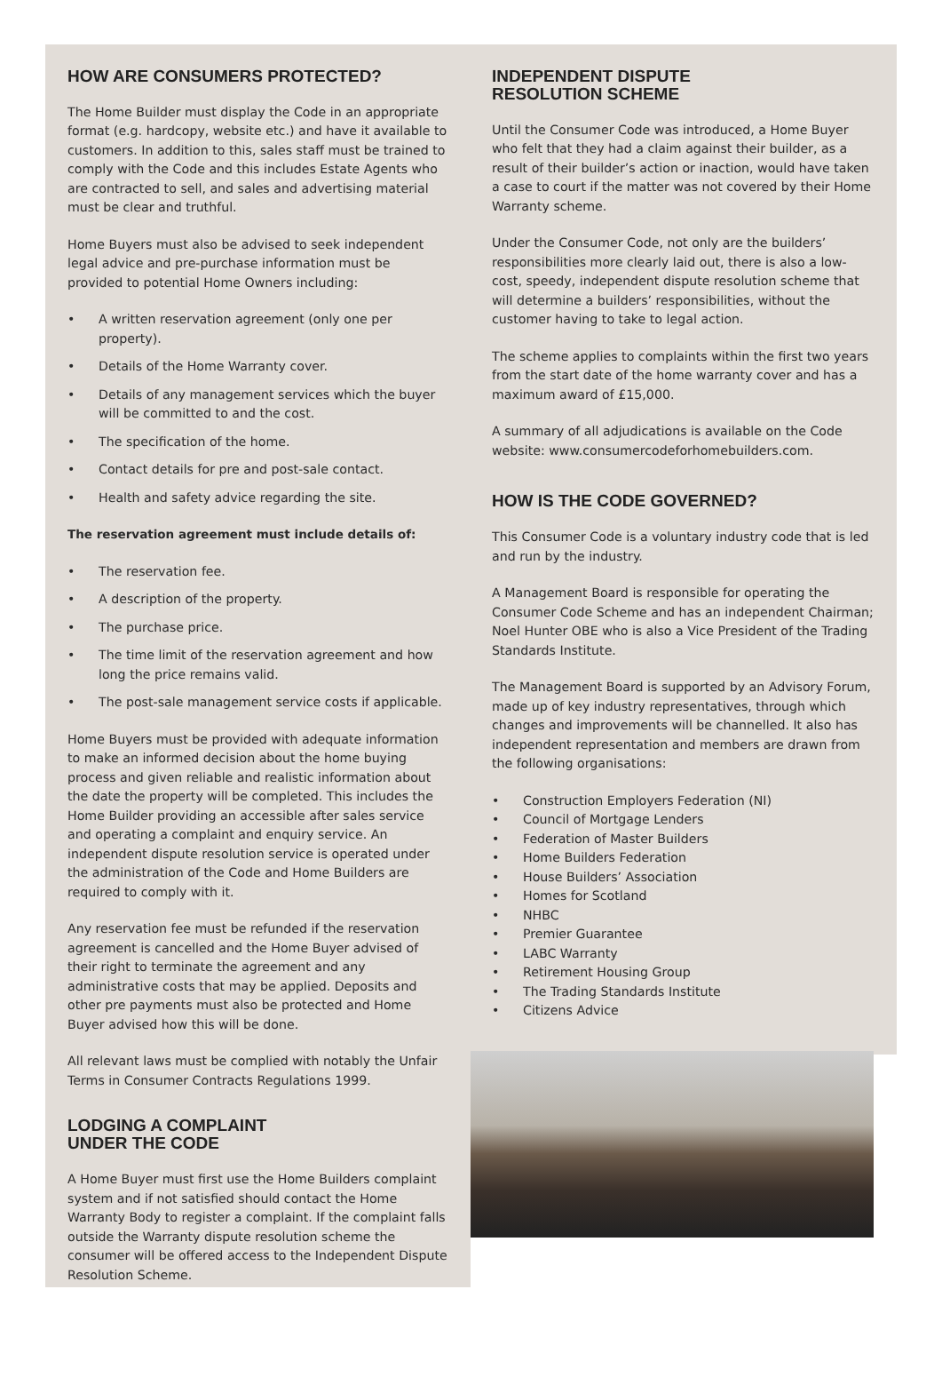HOW ARE CONSUMERS PROTECTED?
The Home Builder must display the Code in an appropriate format (e.g. hardcopy, website etc.) and have it available to customers. In addition to this, sales staff must be trained to comply with the Code and this includes Estate Agents who are contracted to sell, and sales and advertising material must be clear and truthful.
Home Buyers must also be advised to seek independent legal advice and pre-purchase information must be provided to potential Home Owners including:
• A written reservation agreement (only one per property).
• Details of the Home Warranty cover.
• Details of any management services which the buyer will be committed to and the cost.
• The specification of the home.
• Contact details for pre and post-sale contact.
• Health and safety advice regarding the site.
The reservation agreement must include details of:
• The reservation fee.
• A description of the property.
• The purchase price.
• The time limit of the reservation agreement and how long the price remains valid.
• The post-sale management service costs if applicable.
Home Buyers must be provided with adequate information to make an informed decision about the home buying process and given reliable and realistic information about the date the property will be completed. This includes the Home Builder providing an accessible after sales service and operating a complaint and enquiry service. An independent dispute resolution service is operated under the administration of the Code and Home Builders are required to comply with it.
Any reservation fee must be refunded if the reservation agreement is cancelled and the Home Buyer advised of their right to terminate the agreement and any administrative costs that may be applied. Deposits and other pre payments must also be protected and Home Buyer advised how this will be done.
All relevant laws must be complied with notably the Unfair Terms in Consumer Contracts Regulations 1999.
LODGING A COMPLAINT
UNDER THE CODE
A Home Buyer must first use the Home Builders complaint system and if not satisfied should contact the Home Warranty Body to register a complaint. If the complaint falls outside the Warranty dispute resolution scheme the consumer will be offered access to the Independent Dispute Resolution Scheme.
INDEPENDENT DISPUTE
RESOLUTION SCHEME
Until the Consumer Code was introduced, a Home Buyer who felt that they had a claim against their builder, as a result of their builder’s action or inaction, would have taken a case to court if the matter was not covered by their Home Warranty scheme.
Under the Consumer Code, not only are the builders’ responsibilities more clearly laid out, there is also a low-cost, speedy, independent dispute resolution scheme that will determine a builders’ responsibilities, without the customer having to take to legal action.
The scheme applies to complaints within the first two years from the start date of the home warranty cover and has a maximum award of £15,000.
A summary of all adjudications is available on the Code website: www.consumercodeforhomebuilders.com.
HOW IS THE CODE GOVERNED?
This Consumer Code is a voluntary industry code that is led and run by the industry.
A Management Board is responsible for operating the Consumer Code Scheme and has an independent Chairman; Noel Hunter OBE who is also a Vice President of the Trading Standards Institute.
The Management Board is supported by an Advisory Forum, made up of key industry representatives, through which changes and improvements will be channelled. It also has independent representation and members are drawn from the following organisations:
• Construction Employers Federation (NI)
• Council of Mortgage Lenders
• Federation of Master Builders
• Home Builders Federation
• House Builders’ Association
• Homes for Scotland
• NHBC
• Premier Guarantee
• LABC Warranty
• Retirement Housing Group
• The Trading Standards Institute
• Citizens Advice